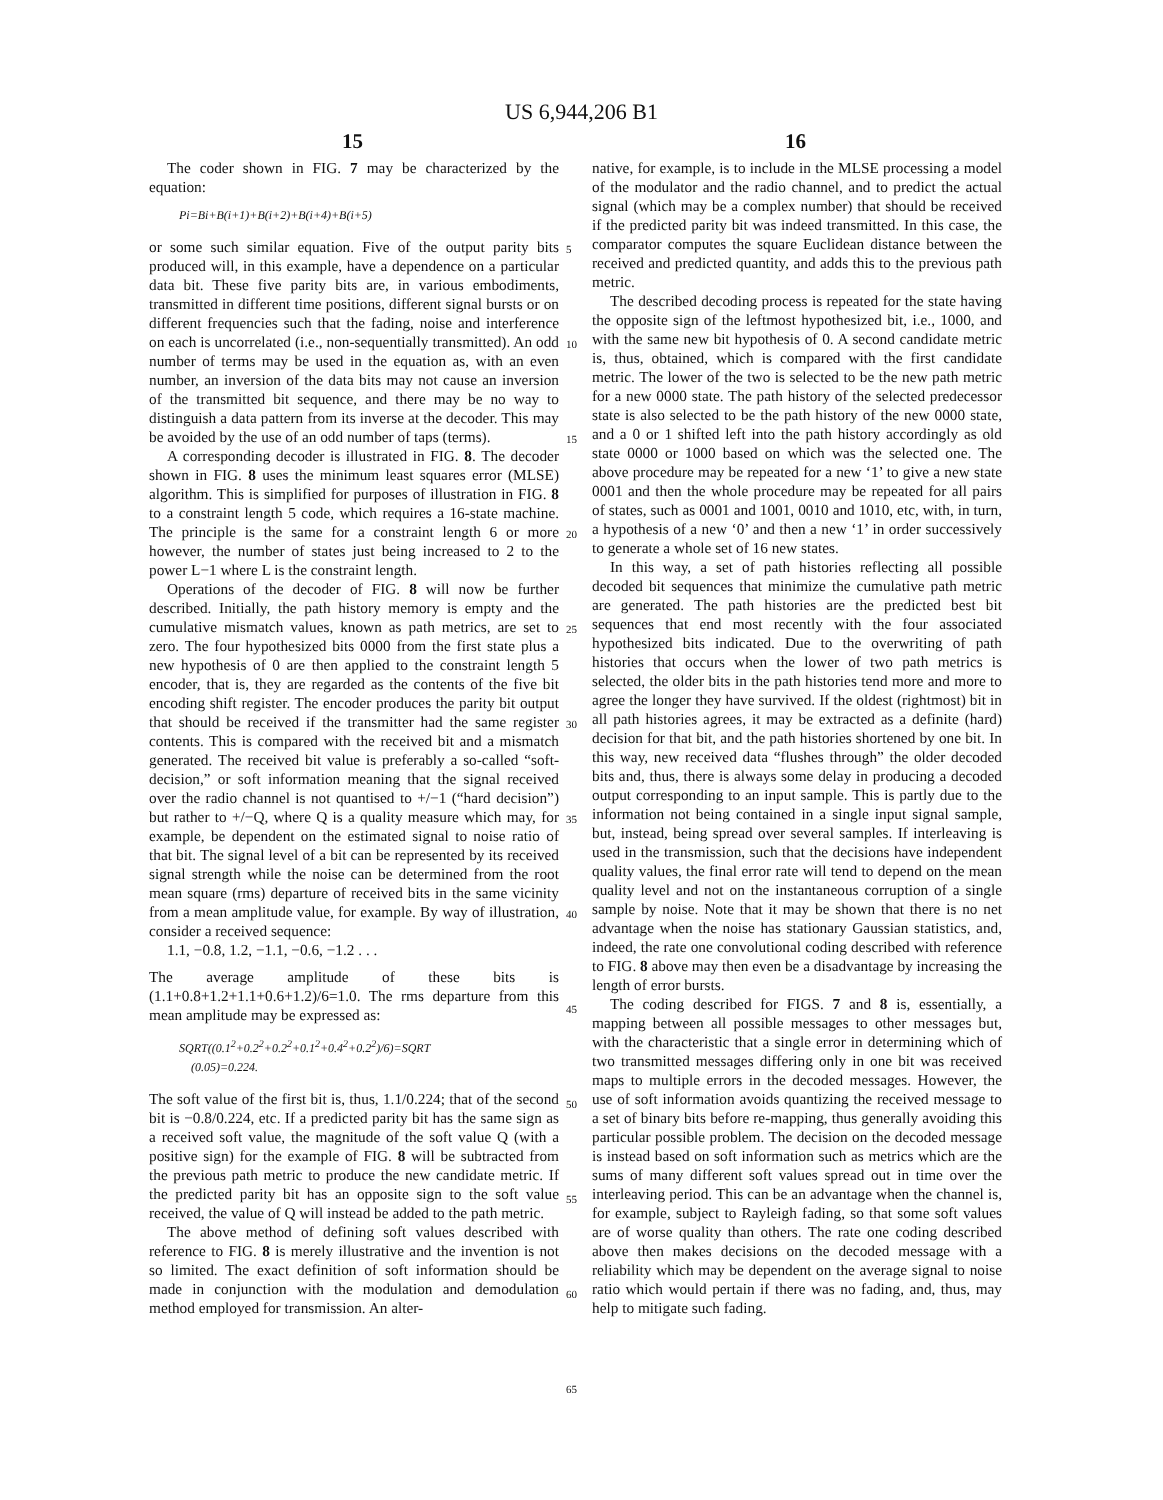US 6,944,206 B1
15 16
The coder shown in FIG. 7 may be characterized by the equation:
Pi=Bi+B(i+1)+B(i+2)+B(i+4)+B(i+5)
or some such similar equation. Five of the output parity bits produced will, in this example, have a dependence on a particular data bit. These five parity bits are, in various embodiments, transmitted in different time positions, different signal bursts or on different frequencies such that the fading, noise and interference on each is uncorrelated (i.e., non-sequentially transmitted). An odd number of terms may be used in the equation as, with an even number, an inversion of the data bits may not cause an inversion of the transmitted bit sequence, and there may be no way to distinguish a data pattern from its inverse at the decoder. This may be avoided by the use of an odd number of taps (terms).
A corresponding decoder is illustrated in FIG. 8. The decoder shown in FIG. 8 uses the minimum least squares error (MLSE) algorithm. This is simplified for purposes of illustration in FIG. 8 to a constraint length 5 code, which requires a 16-state machine. The principle is the same for a constraint length 6 or more however, the number of states just being increased to 2 to the power L−1 where L is the constraint length.
Operations of the decoder of FIG. 8 will now be further described. Initially, the path history memory is empty and the cumulative mismatch values, known as path metrics, are set to zero. The four hypothesized bits 0000 from the first state plus a new hypothesis of 0 are then applied to the constraint length 5 encoder, that is, they are regarded as the contents of the five bit encoding shift register. The encoder produces the parity bit output that should be received if the transmitter had the same register contents. This is compared with the received bit and a mismatch generated. The received bit value is preferably a so-called “soft-decision,” or soft information meaning that the signal received over the radio channel is not quantised to +/−1 (“hard decision”) but rather to +/−Q, where Q is a quality measure which may, for example, be dependent on the estimated signal to noise ratio of that bit. The signal level of a bit can be represented by its received signal strength while the noise can be determined from the root mean square (rms) departure of received bits in the same vicinity from a mean amplitude value, for example. By way of illustration, consider a received sequence:
1.1, −0.8, 1.2, −1.1, −0.6, −1.2 . . .
The average amplitude of these bits is (1.1+0.8+1.2+1.1+0.6+1.2)/6=1.0. The rms departure from this mean amplitude may be expressed as:
SQRT((0.1<sup>2</sup>+0.2<sup>2</sup>+0.2<sup>2</sup>+0.1<sup>2</sup>+0.4<sup>2</sup>+0.2<sup>2</sup>)/6)=SQRT
(0.05)=0.224.
The soft value of the first bit is, thus, 1.1/0.224; that of the second bit is −0.8/0.224, etc. If a predicted parity bit has the same sign as a received soft value, the magnitude of the soft value Q (with a positive sign) for the example of FIG. 8 will be subtracted from the previous path metric to produce the new candidate metric. If the predicted parity bit has an opposite sign to the soft value received, the value of Q will instead be added to the path metric.
The above method of defining soft values described with reference to FIG. 8 is merely illustrative and the invention is not so limited. The exact definition of soft information should be made in conjunction with the modulation and demodulation method employed for transmission. An alter-
native, for example, is to include in the MLSE processing a model of the modulator and the radio channel, and to predict the actual signal (which may be a complex number) that should be received if the predicted parity bit was indeed transmitted. In this case, the comparator computes the square Euclidean distance between the received and predicted quantity, and adds this to the previous path metric.
The described decoding process is repeated for the state having the opposite sign of the leftmost hypothesized bit, i.e., 1000, and with the same new bit hypothesis of 0. A second candidate metric is, thus, obtained, which is compared with the first candidate metric. The lower of the two is selected to be the new path metric for a new 0000 state. The path history of the selected predecessor state is also selected to be the path history of the new 0000 state, and a 0 or 1 shifted left into the path history accordingly as old state 0000 or 1000 based on which was the selected one. The above procedure may be repeated for a new ‘1’ to give a new state 0001 and then the whole procedure may be repeated for all pairs of states, such as 0001 and 1001, 0010 and 1010, etc, with, in turn, a hypothesis of a new ‘0’ and then a new ‘1’ in order successively to generate a whole set of 16 new states.
In this way, a set of path histories reflecting all possible decoded bit sequences that minimize the cumulative path metric are generated. The path histories are the predicted best bit sequences that end most recently with the four associated hypothesized bits indicated. Due to the overwriting of path histories that occurs when the lower of two path metrics is selected, the older bits in the path histories tend more and more to agree the longer they have survived. If the oldest (rightmost) bit in all path histories agrees, it may be extracted as a definite (hard) decision for that bit, and the path histories shortened by one bit. In this way, new received data “flushes through” the older decoded bits and, thus, there is always some delay in producing a decoded output corresponding to an input sample. This is partly due to the information not being contained in a single input signal sample, but, instead, being spread over several samples. If interleaving is used in the transmission, such that the decisions have independent quality values, the final error rate will tend to depend on the mean quality level and not on the instantaneous corruption of a single sample by noise. Note that it may be shown that there is no net advantage when the noise has stationary Gaussian statistics, and, indeed, the rate one convolutional coding described with reference to FIG. 8 above may then even be a disadvantage by increasing the length of error bursts.
The coding described for FIGS. 7 and 8 is, essentially, a mapping between all possible messages to other messages but, with the characteristic that a single error in determining which of two transmitted messages differing only in one bit was received maps to multiple errors in the decoded messages. However, the use of soft information avoids quantizing the received message to a set of binary bits before re-mapping, thus generally avoiding this particular possible problem. The decision on the decoded message is instead based on soft information such as metrics which are the sums of many different soft values spread out in time over the interleaving period. This can be an advantage when the channel is, for example, subject to Rayleigh fading, so that some soft values are of worse quality than others. The rate one coding described above then makes decisions on the decoded message with a reliability which may be dependent on the average signal to noise ratio which would pertain if there was no fading, and, thus, may help to mitigate such fading.
5
10
15
20
25
30
35
40
45
50
55
60
65